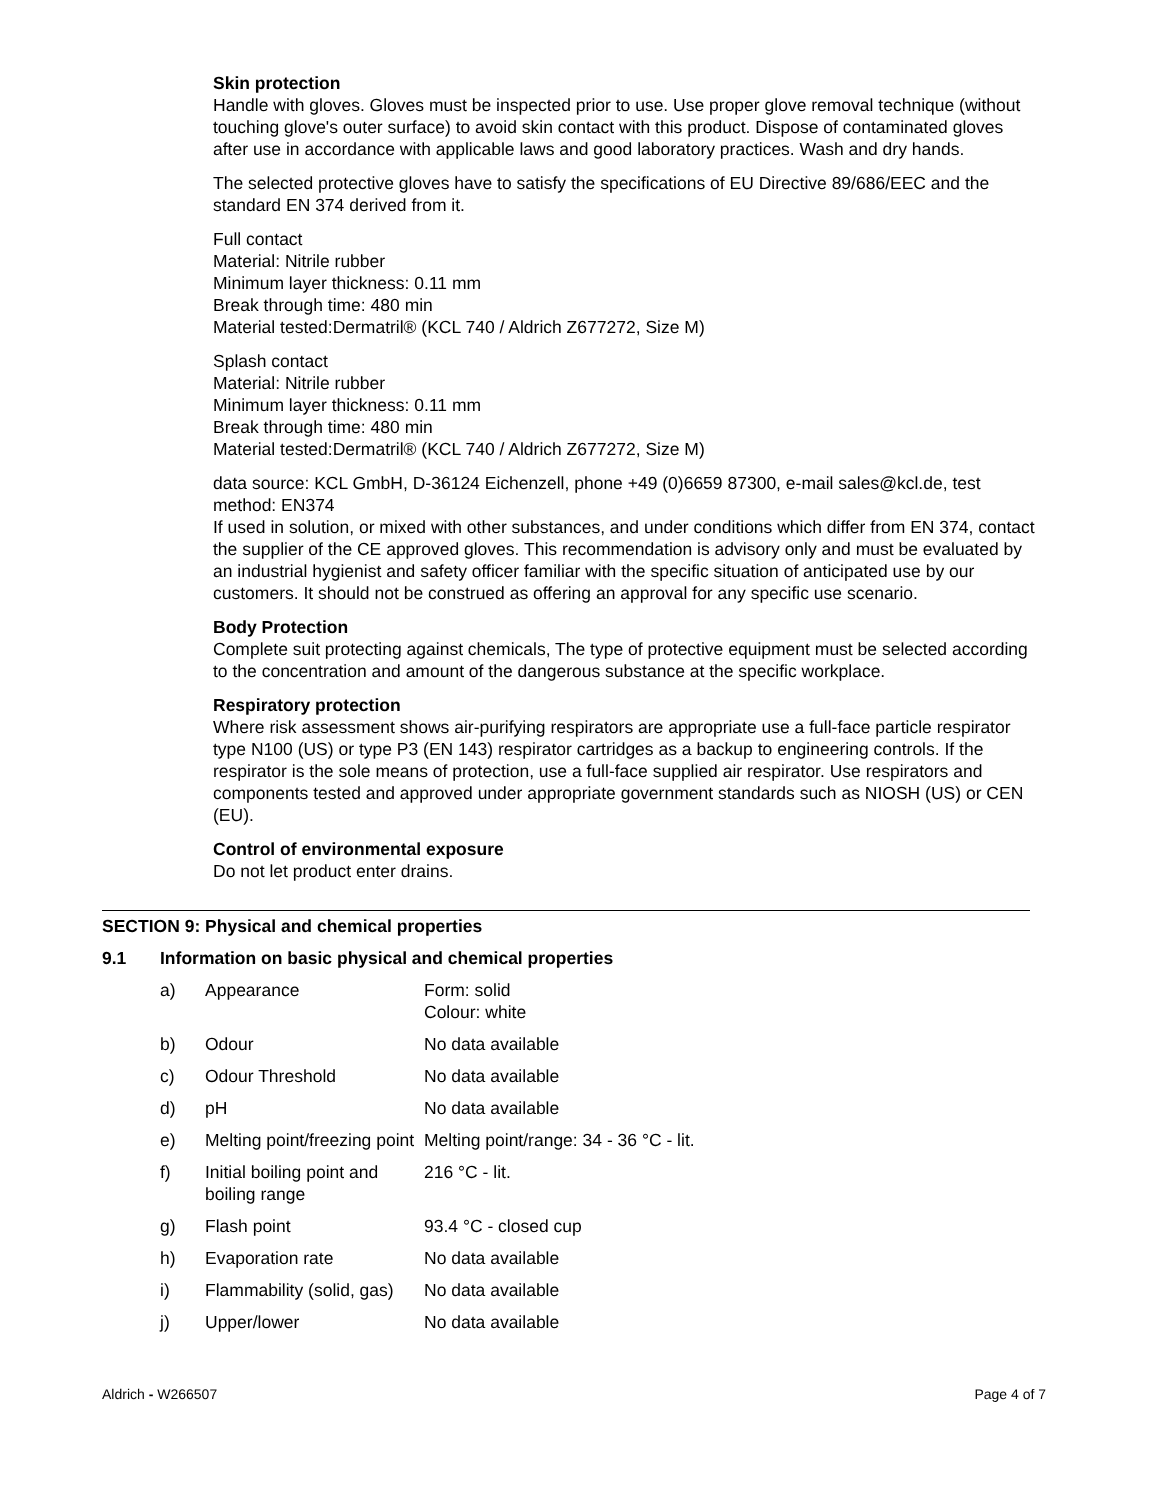Skin protection
Handle with gloves. Gloves must be inspected prior to use. Use proper glove removal technique (without touching glove's outer surface) to avoid skin contact with this product. Dispose of contaminated gloves after use in accordance with applicable laws and good laboratory practices. Wash and dry hands.
The selected protective gloves have to satisfy the specifications of EU Directive 89/686/EEC and the standard EN 374 derived from it.
Full contact
Material: Nitrile rubber
Minimum layer thickness: 0.11 mm
Break through time: 480 min
Material tested:Dermatril® (KCL 740 / Aldrich Z677272, Size M)
Splash contact
Material: Nitrile rubber
Minimum layer thickness: 0.11 mm
Break through time: 480 min
Material tested:Dermatril® (KCL 740 / Aldrich Z677272, Size M)
data source: KCL GmbH, D-36124 Eichenzell, phone +49 (0)6659 87300, e-mail sales@kcl.de, test method: EN374
If used in solution, or mixed with other substances, and under conditions which differ from EN 374, contact the supplier of the CE approved gloves. This recommendation is advisory only and must be evaluated by an industrial hygienist and safety officer familiar with the specific situation of anticipated use by our customers. It should not be construed as offering an approval for any specific use scenario.
Body Protection
Complete suit protecting against chemicals, The type of protective equipment must be selected according to the concentration and amount of the dangerous substance at the specific workplace.
Respiratory protection
Where risk assessment shows air-purifying respirators are appropriate use a full-face particle respirator type N100 (US) or type P3 (EN 143) respirator cartridges as a backup to engineering controls. If the respirator is the sole means of protection, use a full-face supplied air respirator. Use respirators and components tested and approved under appropriate government standards such as NIOSH (US) or CEN (EU).
Control of environmental exposure
Do not let product enter drains.
SECTION 9: Physical and chemical properties
9.1 Information on basic physical and chemical properties
| a) | Appearance | Form: solid Colour: white |
| b) | Odour | No data available |
| c) | Odour Threshold | No data available |
| d) | pH | No data available |
| e) | Melting point/freezing point | Melting point/range: 34 - 36 °C - lit. |
| f) | Initial boiling point and boiling range | 216 °C - lit. |
| g) | Flash point | 93.4 °C - closed cup |
| h) | Evaporation rate | No data available |
| i) | Flammability (solid, gas) | No data available |
| j) | Upper/lower | No data available |
Aldrich - W266507 Page 4 of 7